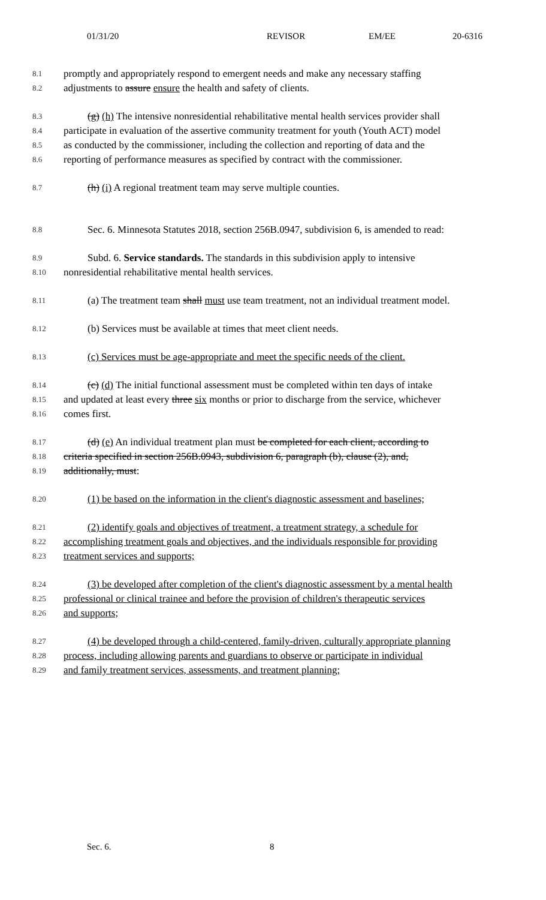01/31/20 REVISOR EM/EE 20-6316
8.1 promptly and appropriately respond to emergent needs and make any necessary staffing
8.2 adjustments to assure ensure the health and safety of clients.
8.3 (g) (h) The intensive nonresidential rehabilitative mental health services provider shall
8.4 participate in evaluation of the assertive community treatment for youth (Youth ACT) model
8.5 as conducted by the commissioner, including the collection and reporting of data and the
8.6 reporting of performance measures as specified by contract with the commissioner.
8.7 (h) (i) A regional treatment team may serve multiple counties.
8.8 Sec. 6. Minnesota Statutes 2018, section 256B.0947, subdivision 6, is amended to read:
8.9 Subd. 6. Service standards. The standards in this subdivision apply to intensive
8.10 nonresidential rehabilitative mental health services.
8.11 (a) The treatment team shall must use team treatment, not an individual treatment model.
8.12 (b) Services must be available at times that meet client needs.
8.13 (c) Services must be age-appropriate and meet the specific needs of the client.
8.14 (c) (d) The initial functional assessment must be completed within ten days of intake
8.15 and updated at least every three six months or prior to discharge from the service, whichever
8.16 comes first.
8.17 (d) (e) An individual treatment plan must be completed for each client, according to
8.18 criteria specified in section 256B.0943, subdivision 6, paragraph (b), clause (2), and,
8.19 additionally, must:
8.20 (1) be based on the information in the client's diagnostic assessment and baselines;
8.21 (2) identify goals and objectives of treatment, a treatment strategy, a schedule for
8.22 accomplishing treatment goals and objectives, and the individuals responsible for providing
8.23 treatment services and supports;
8.24 (3) be developed after completion of the client's diagnostic assessment by a mental health
8.25 professional or clinical trainee and before the provision of children's therapeutic services
8.26 and supports;
8.27 (4) be developed through a child-centered, family-driven, culturally appropriate planning
8.28 process, including allowing parents and guardians to observe or participate in individual
8.29 and family treatment services, assessments, and treatment planning;
Sec. 6. 8